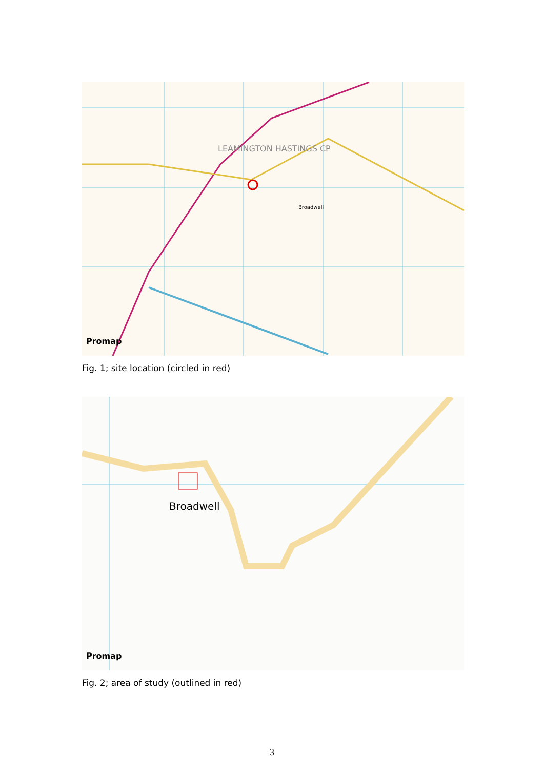LEAMINGTON HASTINGS CP
Broadwell
Promap
Fig. 1; site location (circled in red)
Broadwell
Promap
Fig. 2; area of study (outlined in red)
3